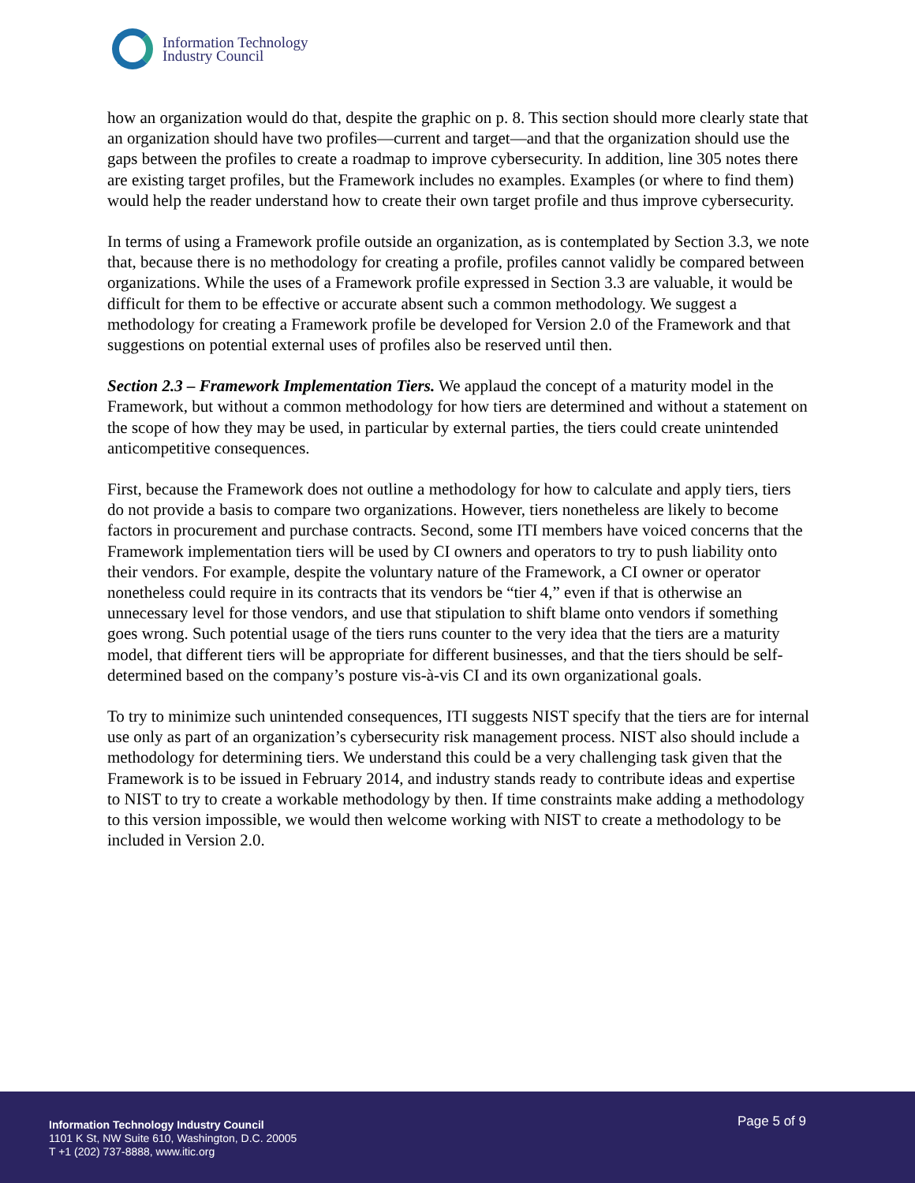Information Technology
Industry Council
how an organization would do that, despite the graphic on p. 8. This section should more clearly state that an organization should have two profiles—current and target—and that the organization should use the gaps between the profiles to create a roadmap to improve cybersecurity. In addition, line 305 notes there are existing target profiles, but the Framework includes no examples. Examples (or where to find them) would help the reader understand how to create their own target profile and thus improve cybersecurity.
In terms of using a Framework profile outside an organization, as is contemplated by Section 3.3, we note that, because there is no methodology for creating a profile, profiles cannot validly be compared between organizations. While the uses of a Framework profile expressed in Section 3.3 are valuable, it would be difficult for them to be effective or accurate absent such a common methodology. We suggest a methodology for creating a Framework profile be developed for Version 2.0 of the Framework and that suggestions on potential external uses of profiles also be reserved until then.
Section 2.3 – Framework Implementation Tiers. We applaud the concept of a maturity model in the Framework, but without a common methodology for how tiers are determined and without a statement on the scope of how they may be used, in particular by external parties, the tiers could create unintended anticompetitive consequences.
First, because the Framework does not outline a methodology for how to calculate and apply tiers, tiers do not provide a basis to compare two organizations. However, tiers nonetheless are likely to become factors in procurement and purchase contracts. Second, some ITI members have voiced concerns that the Framework implementation tiers will be used by CI owners and operators to try to push liability onto their vendors. For example, despite the voluntary nature of the Framework, a CI owner or operator nonetheless could require in its contracts that its vendors be “tier 4,” even if that is otherwise an unnecessary level for those vendors, and use that stipulation to shift blame onto vendors if something goes wrong. Such potential usage of the tiers runs counter to the very idea that the tiers are a maturity model, that different tiers will be appropriate for different businesses, and that the tiers should be self-determined based on the company’s posture vis-à-vis CI and its own organizational goals.
To try to minimize such unintended consequences, ITI suggests NIST specify that the tiers are for internal use only as part of an organization’s cybersecurity risk management process. NIST also should include a methodology for determining tiers. We understand this could be a very challenging task given that the Framework is to be issued in February 2014, and industry stands ready to contribute ideas and expertise to NIST to try to create a workable methodology by then. If time constraints make adding a methodology to this version impossible, we would then welcome working with NIST to create a methodology to be included in Version 2.0.
Information Technology Industry Council
1101 K St, NW Suite 610, Washington, D.C. 20005
T +1 (202) 737-8888, www.itic.org
Page 5 of 9